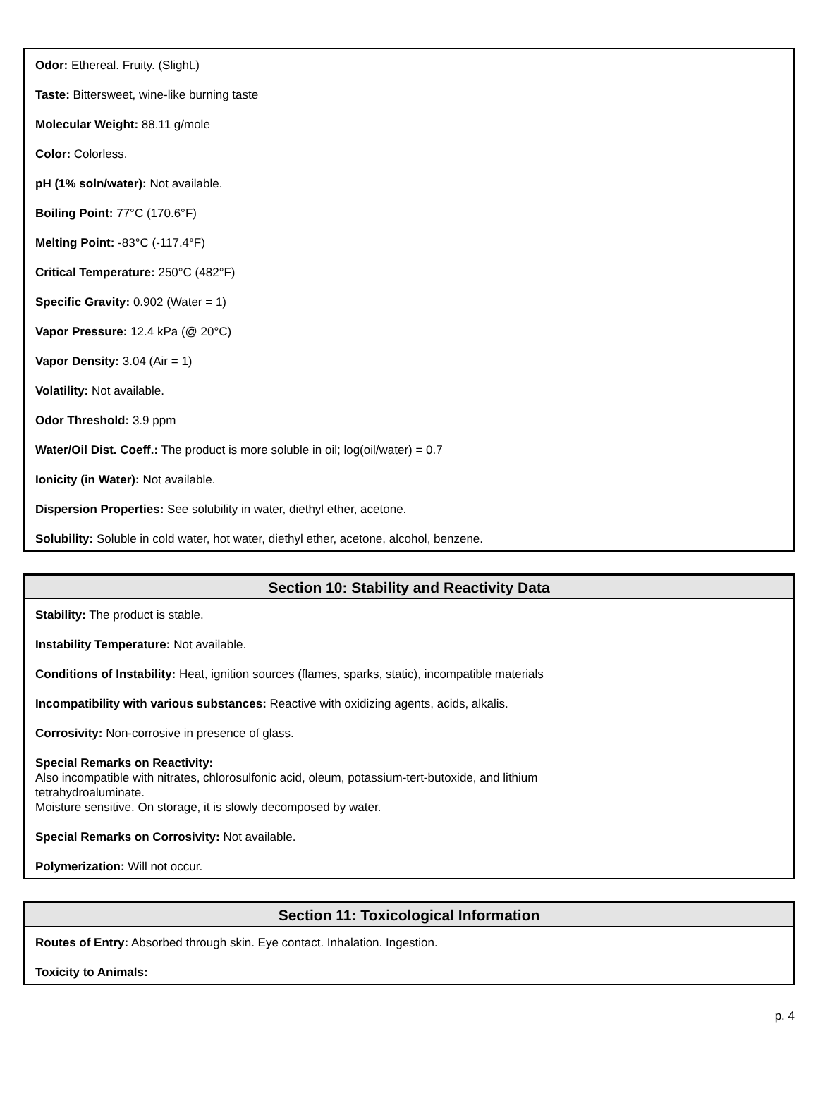Odor: Ethereal. Fruity. (Slight.)
Taste: Bittersweet, wine-like burning taste
Molecular Weight: 88.11 g/mole
Color: Colorless.
pH (1% soln/water): Not available.
Boiling Point: 77°C (170.6°F)
Melting Point: -83°C (-117.4°F)
Critical Temperature: 250°C (482°F)
Specific Gravity: 0.902 (Water = 1)
Vapor Pressure: 12.4 kPa (@ 20°C)
Vapor Density: 3.04 (Air = 1)
Volatility: Not available.
Odor Threshold: 3.9 ppm
Water/Oil Dist. Coeff.: The product is more soluble in oil; log(oil/water) = 0.7
Ionicity (in Water): Not available.
Dispersion Properties: See solubility in water, diethyl ether, acetone.
Solubility: Soluble in cold water, hot water, diethyl ether, acetone, alcohol, benzene.
Section 10: Stability and Reactivity Data
Stability: The product is stable.
Instability Temperature: Not available.
Conditions of Instability: Heat, ignition sources (flames, sparks, static), incompatible materials
Incompatibility with various substances: Reactive with oxidizing agents, acids, alkalis.
Corrosivity: Non-corrosive in presence of glass.
Special Remarks on Reactivity:
Also incompatible with nitrates, chlorosulfonic acid, oleum, potassium-tert-butoxide, and lithium
tetrahydroaluminate.
Moisture sensitive. On storage, it is slowly decomposed by water.
Special Remarks on Corrosivity: Not available.
Polymerization: Will not occur.
Section 11: Toxicological Information
Routes of Entry: Absorbed through skin. Eye contact. Inhalation. Ingestion.
Toxicity to Animals:
p. 4